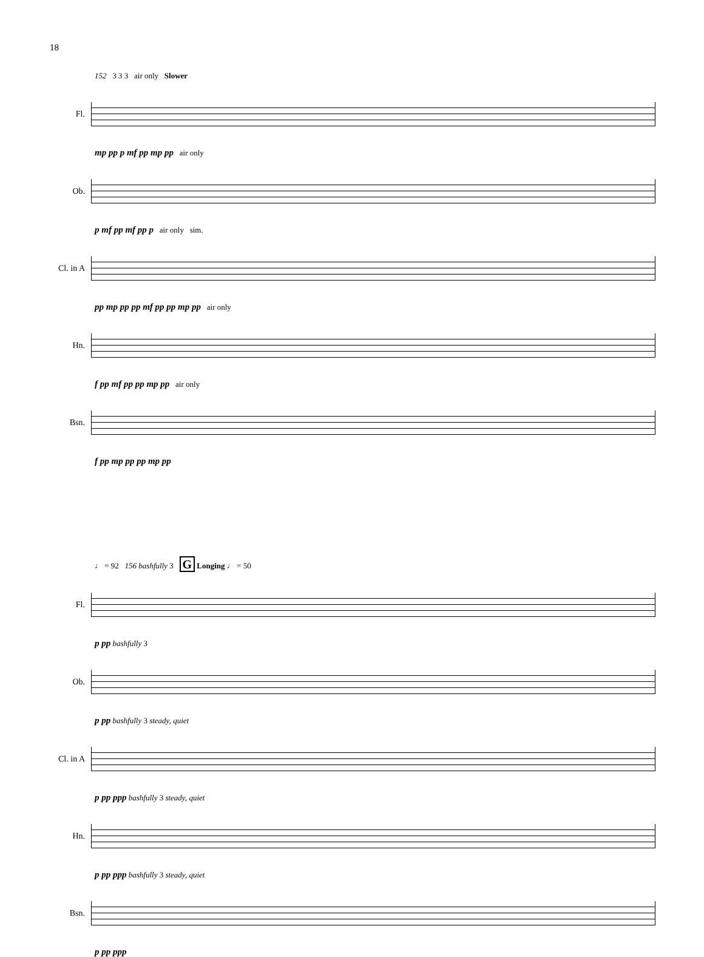18
152 3 3 3 air only Slower
Fl.
mp pp p mf pp mp pp air only
Ob.
p mf pp mf pp p air only sim.
Cl. in A
pp mp pp pp mf pp pp mp pp air only
Hn.
f pp mf pp pp mp pp air only
Bsn.
f pp mp pp pp mp pp
♩ = 92 156 bashfully 3 G Longing ♩ = 50
Fl.
p pp bashfully 3
Ob.
p pp bashfully 3 steady, quiet
Cl. in A
p pp ppp bashfully 3 steady, quiet
Hn.
p pp ppp bashfully 3 steady, quiet
Bsn.
p pp ppp